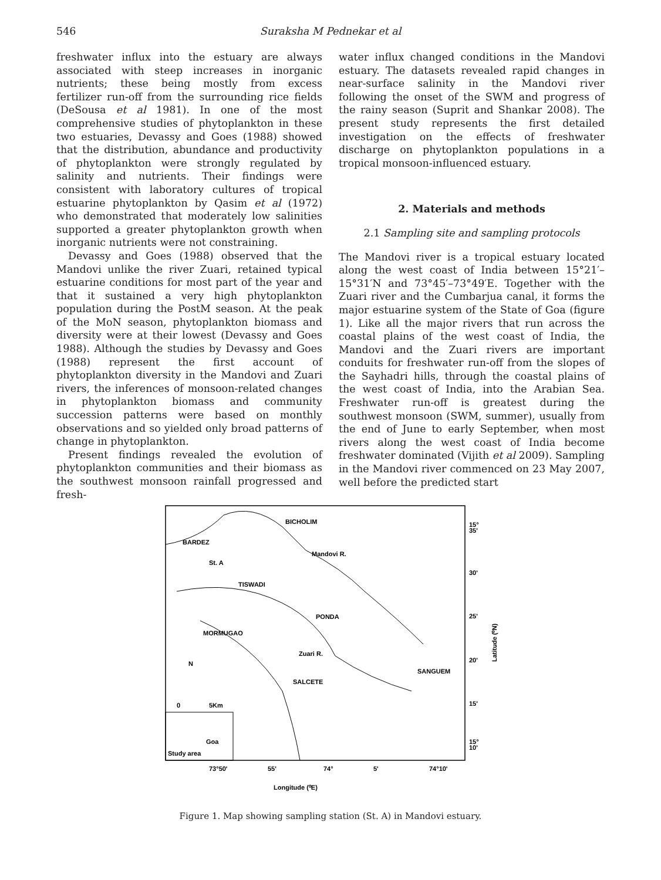546 Suraksha M Pednekar et al
freshwater influx into the estuary are always associated with steep increases in inorganic nutrients; these being mostly from excess fertilizer run-off from the surrounding rice fields (DeSousa et al 1981). In one of the most comprehensive studies of phytoplankton in these two estuaries, Devassy and Goes (1988) showed that the distribution, abundance and productivity of phytoplankton were strongly regulated by salinity and nutrients. Their findings were consistent with laboratory cultures of tropical estuarine phytoplankton by Qasim et al (1972) who demonstrated that moderately low salinities supported a greater phytoplankton growth when inorganic nutrients were not constraining.
Devassy and Goes (1988) observed that the Mandovi unlike the river Zuari, retained typical estuarine conditions for most part of the year and that it sustained a very high phytoplankton population during the PostM season. At the peak of the MoN season, phytoplankton biomass and diversity were at their lowest (Devassy and Goes 1988). Although the studies by Devassy and Goes (1988) represent the first account of phytoplankton diversity in the Mandovi and Zuari rivers, the inferences of monsoon-related changes in phytoplankton biomass and community succession patterns were based on monthly observations and so yielded only broad patterns of change in phytoplankton.
Present findings revealed the evolution of phytoplankton communities and their biomass as the southwest monsoon rainfall progressed and fresh-
water influx changed conditions in the Mandovi estuary. The datasets revealed rapid changes in near-surface salinity in the Mandovi river following the onset of the SWM and progress of the rainy season (Suprit and Shankar 2008). The present study represents the first detailed investigation on the effects of freshwater discharge on phytoplankton populations in a tropical monsoon-influenced estuary.
2. Materials and methods
2.1 Sampling site and sampling protocols
The Mandovi river is a tropical estuary located along the west coast of India between 15°21′–15°31′N and 73°45′–73°49′E. Together with the Zuari river and the Cumbarjua canal, it forms the major estuarine system of the State of Goa (figure 1). Like all the major rivers that run across the coastal plains of the west coast of India, the Mandovi and the Zuari rivers are important conduits for freshwater run-off from the slopes of the Sayhadri hills, through the coastal plains of the west coast of India, into the Arabian Sea. Freshwater run-off is greatest during the southwest monsoon (SWM, summer), usually from the end of June to early September, when most rivers along the west coast of India become freshwater dominated (Vijith et al 2009). Sampling in the Mandovi river commenced on 23 May 2007, well before the predicted start
BICHOLIM
BARDEZ
St. A
TISWADI
PONDA
MORMUGAO
SANGUEM
SALCETE
Mandovi R.
Zuari R.
N
0
5Km
Study area
Goa
15°
35'
30'
25'
20'
15'
15°
10'
73°50'
55'
74°
5'
74°10'
Longitude (⁰E)
Latitude (⁰N)
Figure 1. Map showing sampling station (St. A) in Mandovi estuary.